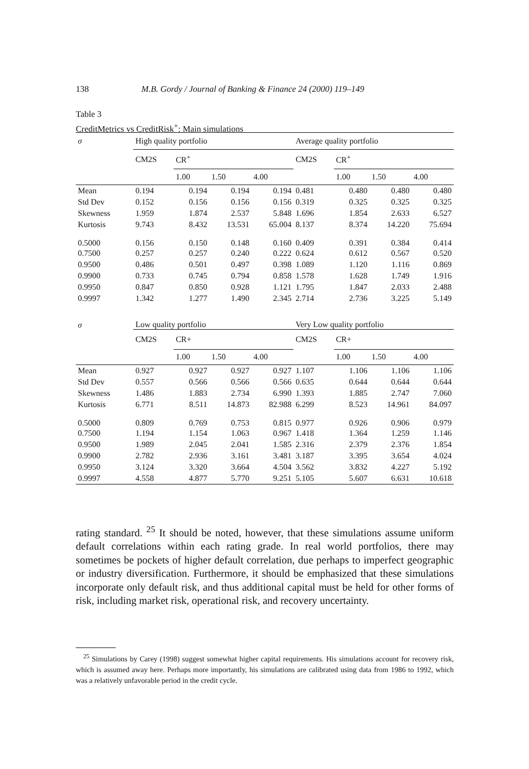138 M.B. Gordy / Journal of Banking & Finance 24 (2000) 119–149
Table 3
CreditMetrics vs CreditRisk<sup>+</sup>: Main simulations
| σ | High quality portfolio | | | | Average quality portfolio | | | |
| | CM2S | CR<sup>+</sup> | | | CM2S | CR<sup>+</sup> | | |
| | | 1.00 | 1.50 | 4.00 | | 1.00 | 1.50 | 4.00 |
| Mean | 0.194 | 0.194 | 0.194 | 0.194 | 0.481 | 0.480 | 0.480 | 0.480 |
| Std Dev | 0.152 | 0.156 | 0.156 | 0.156 | 0.319 | 0.325 | 0.325 | 0.325 |
| Skewness | 1.959 | 1.874 | 2.537 | 5.848 | 1.696 | 1.854 | 2.633 | 6.527 |
| Kurtosis | 9.743 | 8.432 | 13.531 | 65.004 | 8.137 | 8.374 | 14.220 | 75.694 |
| 0.5000 | 0.156 | 0.150 | 0.148 | 0.160 | 0.409 | 0.391 | 0.384 | 0.414 |
| 0.7500 | 0.257 | 0.257 | 0.240 | 0.222 | 0.624 | 0.612 | 0.567 | 0.520 |
| 0.9500 | 0.486 | 0.501 | 0.497 | 0.398 | 1.089 | 1.120 | 1.116 | 0.869 |
| 0.9900 | 0.733 | 0.745 | 0.794 | 0.858 | 1.578 | 1.628 | 1.749 | 1.916 |
| 0.9950 | 0.847 | 0.850 | 0.928 | 1.121 | 1.795 | 1.847 | 2.033 | 2.488 |
| 0.9997 | 1.342 | 1.277 | 1.490 | 2.345 | 2.714 | 2.736 | 3.225 | 5.149 |
| σ | Low quality portfolio | | | | Very Low quality portfolio | | | |
| | CM2S | CR+ | | | CM2S | CR+ | | |
| | | 1.00 | 1.50 | 4.00 | | 1.00 | 1.50 | 4.00 |
| Mean | 0.927 | 0.927 | 0.927 | 0.927 | 1.107 | 1.106 | 1.106 | 1.106 |
| Std Dev | 0.557 | 0.566 | 0.566 | 0.566 | 0.635 | 0.644 | 0.644 | 0.644 |
| Skewness | 1.486 | 1.883 | 2.734 | 6.990 | 1.393 | 1.885 | 2.747 | 7.060 |
| Kurtosis | 6.771 | 8.511 | 14.873 | 82.988 | 6.299 | 8.523 | 14.961 | 84.097 |
| 0.5000 | 0.809 | 0.769 | 0.753 | 0.815 | 0.977 | 0.926 | 0.906 | 0.979 |
| 0.7500 | 1.194 | 1.154 | 1.063 | 0.967 | 1.418 | 1.364 | 1.259 | 1.146 |
| 0.9500 | 1.989 | 2.045 | 2.041 | 1.585 | 2.316 | 2.379 | 2.376 | 1.854 |
| 0.9900 | 2.782 | 2.936 | 3.161 | 3.481 | 3.187 | 3.395 | 3.654 | 4.024 |
| 0.9950 | 3.124 | 3.320 | 3.664 | 4.504 | 3.562 | 3.832 | 4.227 | 5.192 |
| 0.9997 | 4.558 | 4.877 | 5.770 | 9.251 | 5.105 | 5.607 | 6.631 | 10.618 |
rating standard. <sup>25</sup> It should be noted, however, that these simulations assume uniform default correlations within each rating grade. In real world portfolios, there may sometimes be pockets of higher default correlation, due perhaps to imperfect geographic or industry diversification. Furthermore, it should be emphasized that these simulations incorporate only default risk, and thus additional capital must be held for other forms of risk, including market risk, operational risk, and recovery uncertainty.
<sup>25</sup> Simulations by Carey (1998) suggest somewhat higher capital requirements. His simulations account for recovery risk, which is assumed away here. Perhaps more importantly, his simulations are calibrated using data from 1986 to 1992, which was a relatively unfavorable period in the credit cycle.